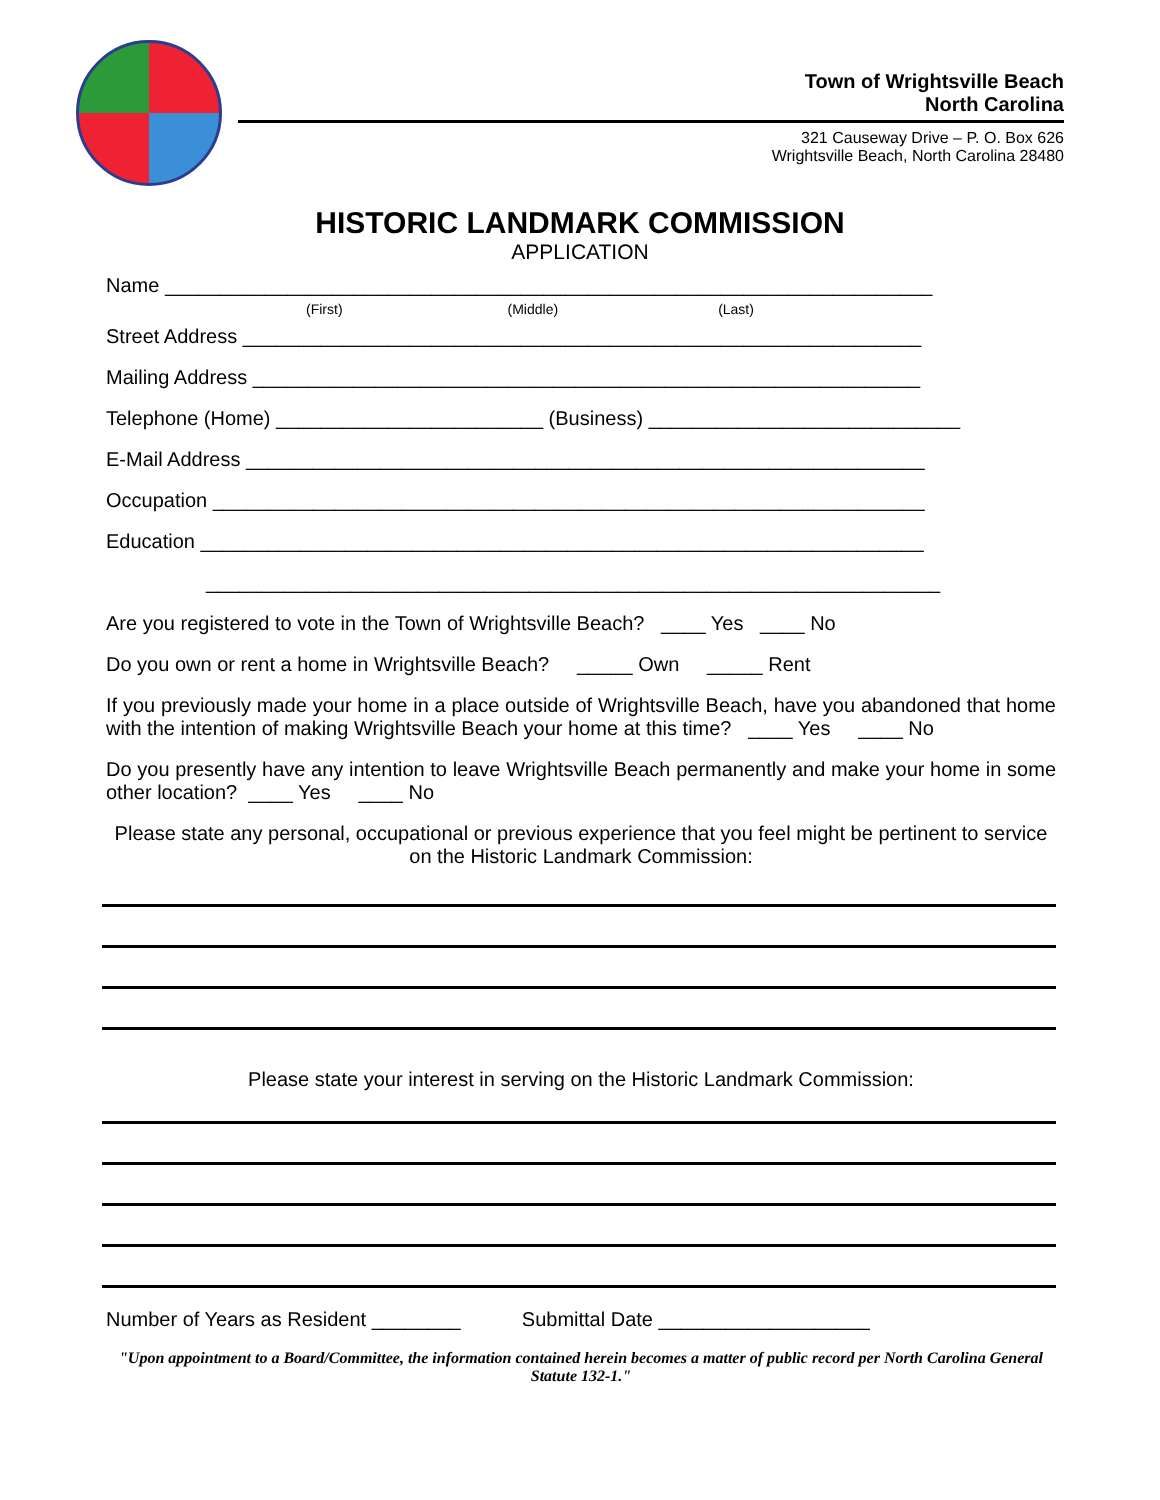Town of Wrightsville Beach
North Carolina
321 Causeway Drive – P. O. Box 626
Wrightsville Beach, North Carolina 28480
HISTORIC LANDMARK COMMISSION
APPLICATION
Name _____________________________________________________________________
(First) (Middle) (Last)
Street Address _____________________________________________________________
Mailing Address ____________________________________________________________
Telephone (Home) ________________________ (Business) ____________________________
E-Mail Address _____________________________________________________________
Occupation ________________________________________________________________
Education _________________________________________________________________
__________________________________________________________________
Are you registered to vote in the Town of Wrightsville Beach? ____ Yes ____ No
Do you own or rent a home in Wrightsville Beach? _____ Own _____ Rent
If you previously made your home in a place outside of Wrightsville Beach, have you abandoned that home with the intention of making Wrightsville Beach your home at this time? ____ Yes ____ No
Do you presently have any intention to leave Wrightsville Beach permanently and make your home in some other location? ____ Yes ____ No
Please state any personal, occupational or previous experience that you feel might be pertinent to service on the Historic Landmark Commission:
Please state your interest in serving on the Historic Landmark Commission:
Number of Years as Resident ________ Submittal Date ___________________
"Upon appointment to a Board/Committee, the information contained herein becomes a matter of public record per North Carolina General Statute 132-1."